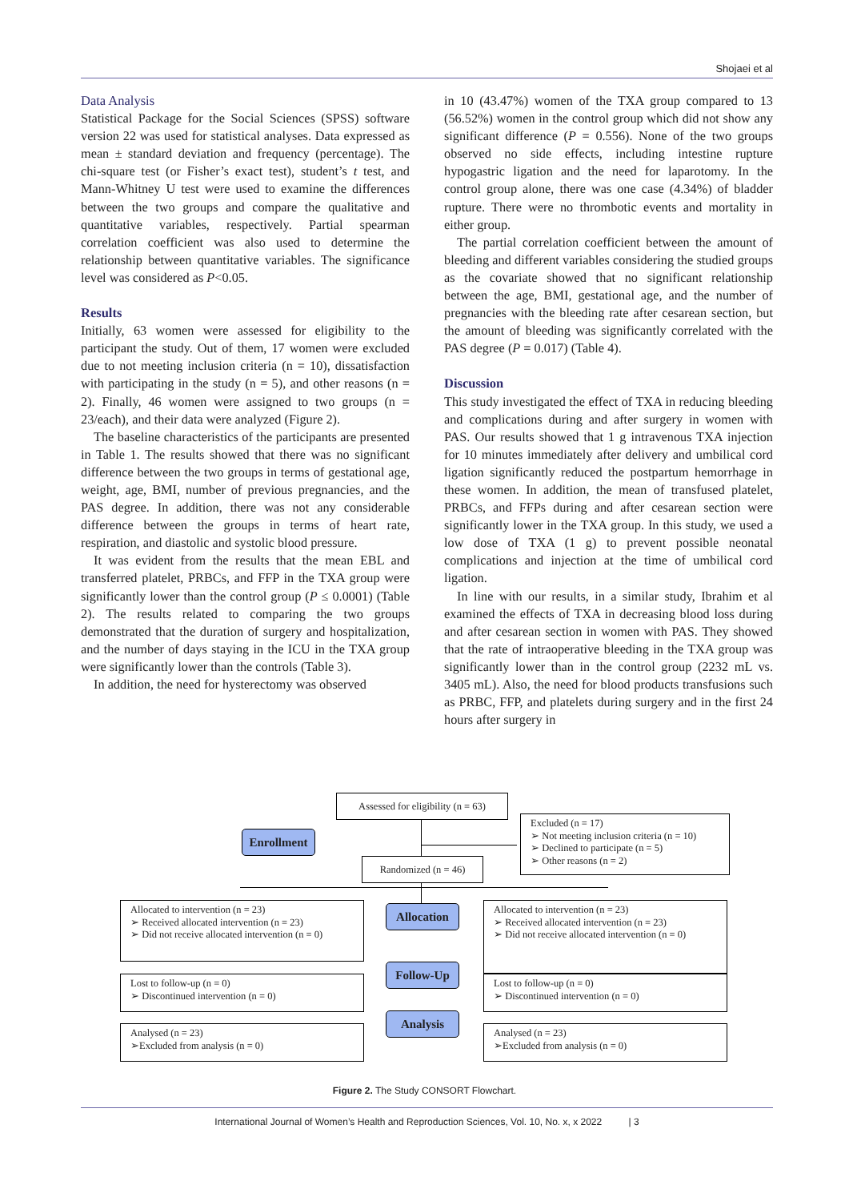Shojaei et al
Data Analysis
Statistical Package for the Social Sciences (SPSS) software version 22 was used for statistical analyses. Data expressed as mean ± standard deviation and frequency (percentage). The chi-square test (or Fisher’s exact test), student’s t test, and Mann-Whitney U test were used to examine the differences between the two groups and compare the qualitative and quantitative variables, respectively. Partial spearman correlation coefficient was also used to determine the relationship between quantitative variables. The significance level was considered as P<0.05.
Results
Initially, 63 women were assessed for eligibility to the participant the study. Out of them, 17 women were excluded due to not meeting inclusion criteria (n = 10), dissatisfaction with participating in the study (n = 5), and other reasons (n = 2). Finally, 46 women were assigned to two groups (n = 23/each), and their data were analyzed (Figure 2).
The baseline characteristics of the participants are presented in Table 1. The results showed that there was no significant difference between the two groups in terms of gestational age, weight, age, BMI, number of previous pregnancies, and the PAS degree. In addition, there was not any considerable difference between the groups in terms of heart rate, respiration, and diastolic and systolic blood pressure.
It was evident from the results that the mean EBL and transferred platelet, PRBCs, and FFP in the TXA group were significantly lower than the control group (P ≤ 0.0001) (Table 2). The results related to comparing the two groups demonstrated that the duration of surgery and hospitalization, and the number of days staying in the ICU in the TXA group were significantly lower than the controls (Table 3).
In addition, the need for hysterectomy was observed
in 10 (43.47%) women of the TXA group compared to 13 (56.52%) women in the control group which did not show any significant difference (P = 0.556). None of the two groups observed no side effects, including intestine rupture hypogastric ligation and the need for laparotomy. In the control group alone, there was one case (4.34%) of bladder rupture. There were no thrombotic events and mortality in either group.
The partial correlation coefficient between the amount of bleeding and different variables considering the studied groups as the covariate showed that no significant relationship between the age, BMI, gestational age, and the number of pregnancies with the bleeding rate after cesarean section, but the amount of bleeding was significantly correlated with the PAS degree (P = 0.017) (Table 4).
Discussion
This study investigated the effect of TXA in reducing bleeding and complications during and after surgery in women with PAS. Our results showed that 1 g intravenous TXA injection for 10 minutes immediately after delivery and umbilical cord ligation significantly reduced the postpartum hemorrhage in these women. In addition, the mean of transfused platelet, PRBCs, and FFPs during and after cesarean section were significantly lower in the TXA group. In this study, we used a low dose of TXA (1 g) to prevent possible neonatal complications and injection at the time of umbilical cord ligation.
In line with our results, in a similar study, Ibrahim et al examined the effects of TXA in decreasing blood loss during and after cesarean section in women with PAS. They showed that the rate of intraoperative bleeding in the TXA group was significantly lower than in the control group (2232 mL vs. 3405 mL). Also, the need for blood products transfusions such as PRBC, FFP, and platelets during surgery and in the first 24 hours after surgery in
Assessed for eligibility (n = 63)
Excluded (n = 17)
➢ Not meeting inclusion criteria (n = 10)
➢ Declined to participate (n = 5)
➢ Other reasons (n = 2)
Enrollment
Randomized (n = 46)
Allocated to intervention (n = 23)
➢ Received allocated intervention (n = 23)
➢ Did not receive allocated intervention (n = 0)
Allocation
Allocated to intervention (n = 23)
➢ Received allocated intervention (n = 23)
➢ Did not receive allocated intervention (n = 0)
Lost to follow-up (n = 0)
➢ Discontinued intervention (n = 0)
Follow-Up
Lost to follow-up (n = 0)
➢ Discontinued intervention (n = 0)
Analysed (n = 23)
➢Excluded from analysis (n = 0)
Analysis
Analysed (n = 23)
➢Excluded from analysis (n = 0)
Figure 2. The Study CONSORT Flowchart.
International Journal of Women’s Health and Reproduction Sciences, Vol. 10, No. x, x 2022 | 3